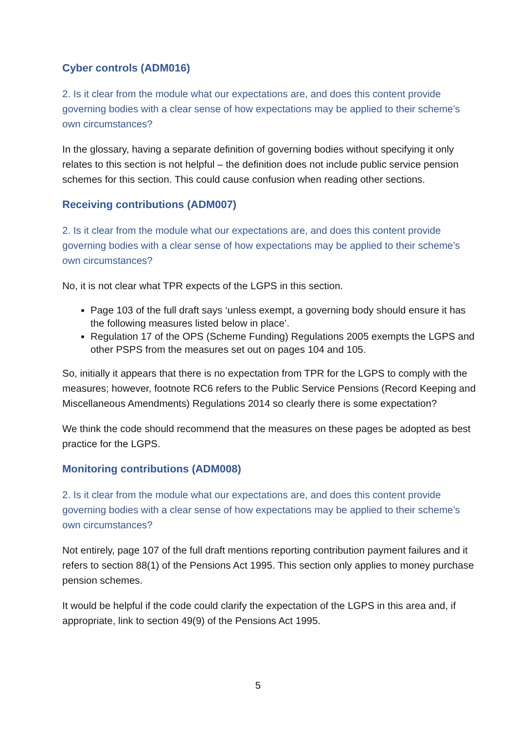Cyber controls (ADM016)
2. Is it clear from the module what our expectations are, and does this content provide governing bodies with a clear sense of how expectations may be applied to their scheme’s own circumstances?
In the glossary, having a separate definition of governing bodies without specifying it only relates to this section is not helpful – the definition does not include public service pension schemes for this section. This could cause confusion when reading other sections.
Receiving contributions (ADM007)
2. Is it clear from the module what our expectations are, and does this content provide governing bodies with a clear sense of how expectations may be applied to their scheme’s own circumstances?
No, it is not clear what TPR expects of the LGPS in this section.
Page 103 of the full draft says ‘unless exempt, a governing body should ensure it has the following measures listed below in place’.
Regulation 17 of the OPS (Scheme Funding) Regulations 2005 exempts the LGPS and other PSPS from the measures set out on pages 104 and 105.
So, initially it appears that there is no expectation from TPR for the LGPS to comply with the measures; however, footnote RC6 refers to the Public Service Pensions (Record Keeping and Miscellaneous Amendments) Regulations 2014 so clearly there is some expectation?
We think the code should recommend that the measures on these pages be adopted as best practice for the LGPS.
Monitoring contributions (ADM008)
2. Is it clear from the module what our expectations are, and does this content provide governing bodies with a clear sense of how expectations may be applied to their scheme’s own circumstances?
Not entirely, page 107 of the full draft mentions reporting contribution payment failures and it refers to section 88(1) of the Pensions Act 1995. This section only applies to money purchase pension schemes.
It would be helpful if the code could clarify the expectation of the LGPS in this area and, if appropriate, link to section 49(9) of the Pensions Act 1995.
5